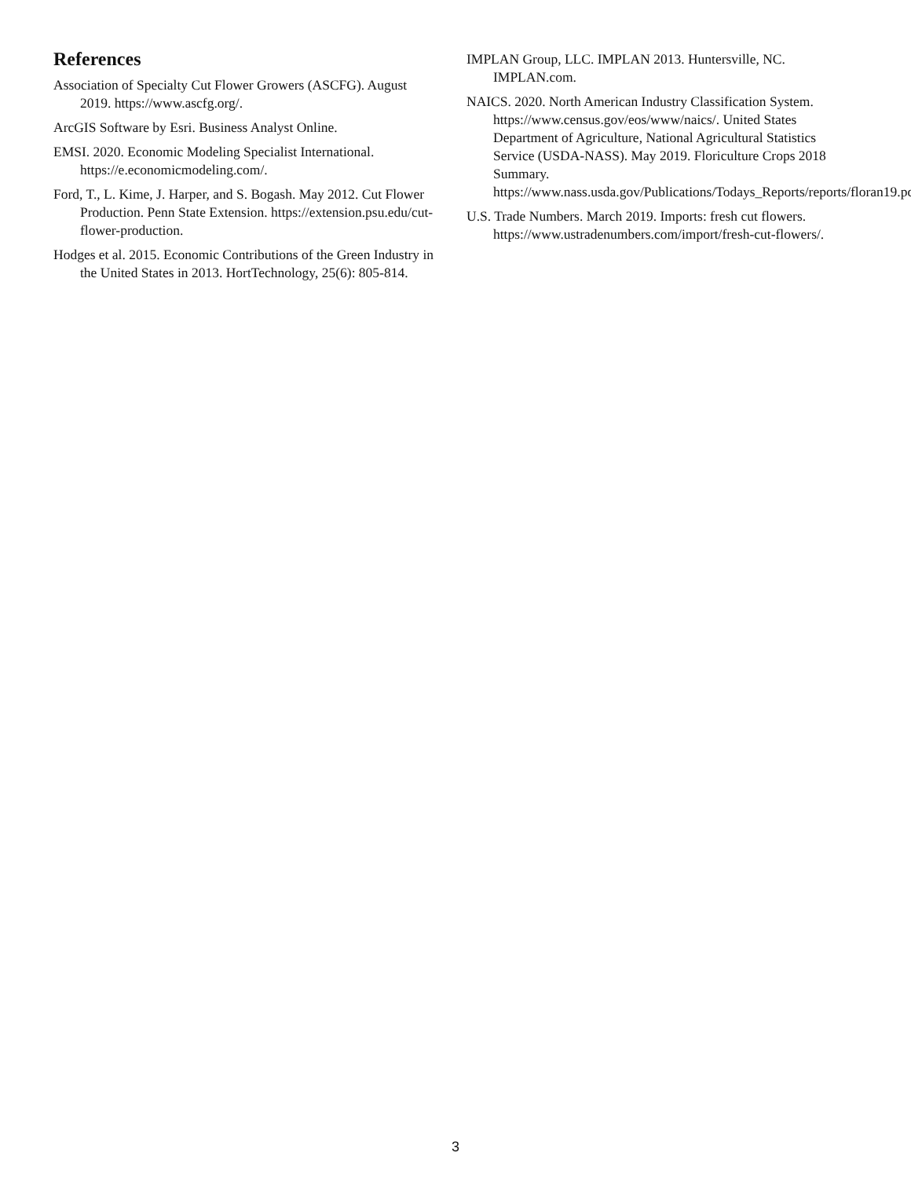References
Association of Specialty Cut Flower Growers (ASCFG). August 2019. https://www.ascfg.org/.
ArcGIS Software by Esri. Business Analyst Online.
EMSI. 2020. Economic Modeling Specialist International. https://e.economicmodeling.com/.
Ford, T., L. Kime, J. Harper, and S. Bogash. May 2012. Cut Flower Production. Penn State Extension. https://extension.psu.edu/cut-flower-production.
Hodges et al. 2015. Economic Contributions of the Green Industry in the United States in 2013. HortTechnology, 25(6): 805-814.
IMPLAN Group, LLC. IMPLAN 2013. Huntersville, NC. IMPLAN.com.
NAICS. 2020. North American Industry Classification System. https://www.census.gov/eos/www/naics/. United States Department of Agriculture, National Agricultural Statistics Service (USDA-NASS). May 2019. Floriculture Crops 2018 Summary. https://www.nass.usda.gov/Publications/Todays_Reports/reports/floran19.pdf.
U.S. Trade Numbers. March 2019. Imports: fresh cut flowers. https://www.ustradenumbers.com/import/fresh-cut-flowers/.
3